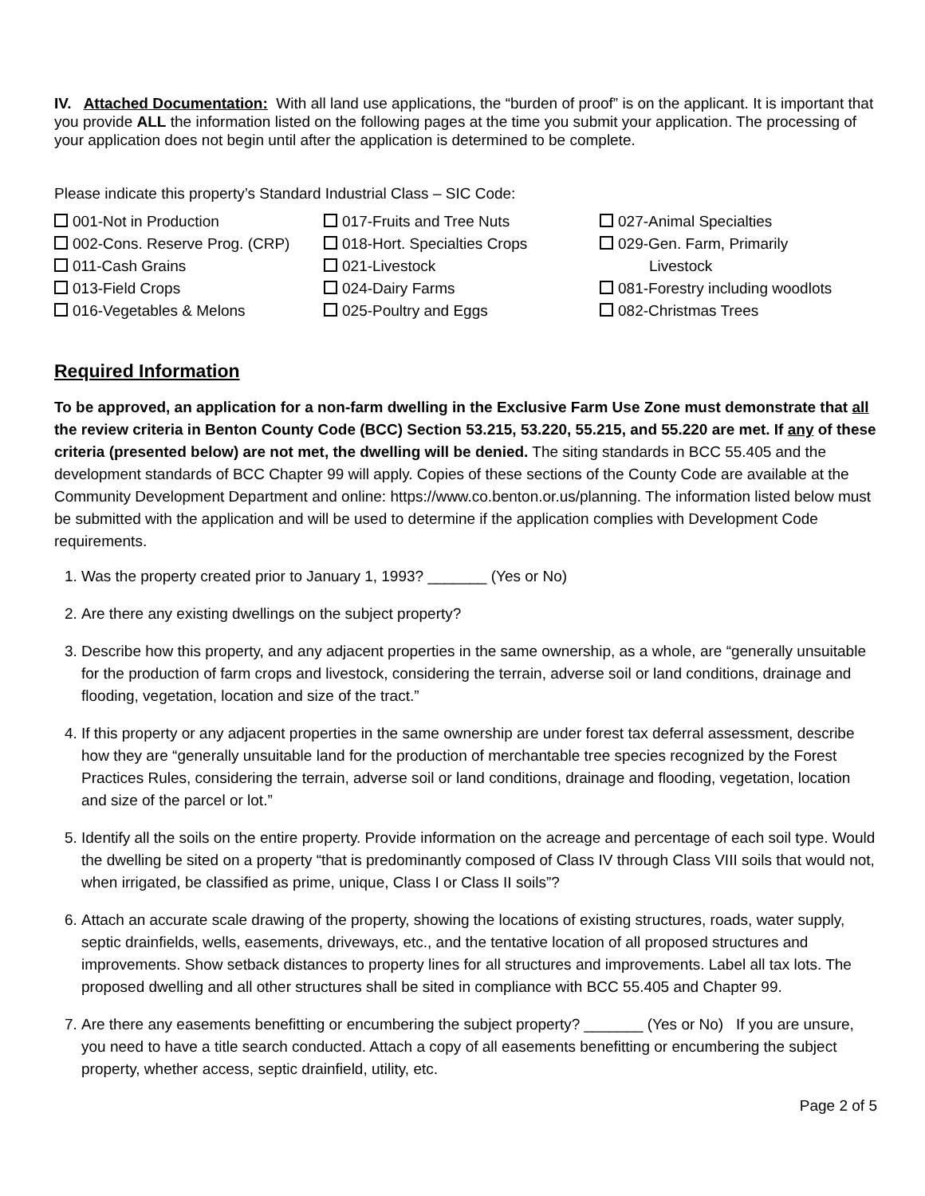IV. Attached Documentation: With all land use applications, the “burden of proof” is on the applicant. It is important that you provide ALL the information listed on the following pages at the time you submit your application. The processing of your application does not begin until after the application is determined to be complete.
Please indicate this property’s Standard Industrial Class – SIC Code:
001-Not in Production
002-Cons. Reserve Prog. (CRP)
011-Cash Grains
013-Field Crops
016-Vegetables & Melons
017-Fruits and Tree Nuts
018-Hort. Specialties Crops
021-Livestock
024-Dairy Farms
025-Poultry and Eggs
027-Animal Specialties
029-Gen. Farm, Primarily
Livestock
081-Forestry including woodlots
082-Christmas Trees
Required Information
To be approved, an application for a non-farm dwelling in the Exclusive Farm Use Zone must demonstrate that all the review criteria in Benton County Code (BCC) Section 53.215, 53.220, 55.215, and 55.220 are met. If any of these criteria (presented below) are not met, the dwelling will be denied. The siting standards in BCC 55.405 and the development standards of BCC Chapter 99 will apply. Copies of these sections of the County Code are available at the Community Development Department and online: https://www.co.benton.or.us/planning. The information listed below must be submitted with the application and will be used to determine if the application complies with Development Code requirements.
1. Was the property created prior to January 1, 1993? _______ (Yes or No)
2. Are there any existing dwellings on the subject property?
3. Describe how this property, and any adjacent properties in the same ownership, as a whole, are “generally unsuitable for the production of farm crops and livestock, considering the terrain, adverse soil or land conditions, drainage and flooding, vegetation, location and size of the tract.”
4. If this property or any adjacent properties in the same ownership are under forest tax deferral assessment, describe how they are “generally unsuitable land for the production of merchantable tree species recognized by the Forest Practices Rules, considering the terrain, adverse soil or land conditions, drainage and flooding, vegetation, location and size of the parcel or lot.”
5. Identify all the soils on the entire property. Provide information on the acreage and percentage of each soil type. Would the dwelling be sited on a property “that is predominantly composed of Class IV through Class VIII soils that would not, when irrigated, be classified as prime, unique, Class I or Class II soils”?
6. Attach an accurate scale drawing of the property, showing the locations of existing structures, roads, water supply, septic drainfields, wells, easements, driveways, etc., and the tentative location of all proposed structures and improvements. Show setback distances to property lines for all structures and improvements. Label all tax lots. The proposed dwelling and all other structures shall be sited in compliance with BCC 55.405 and Chapter 99.
7. Are there any easements benefitting or encumbering the subject property? _______ (Yes or No) If you are unsure, you need to have a title search conducted. Attach a copy of all easements benefitting or encumbering the subject property, whether access, septic drainfield, utility, etc.
Page 2 of 5